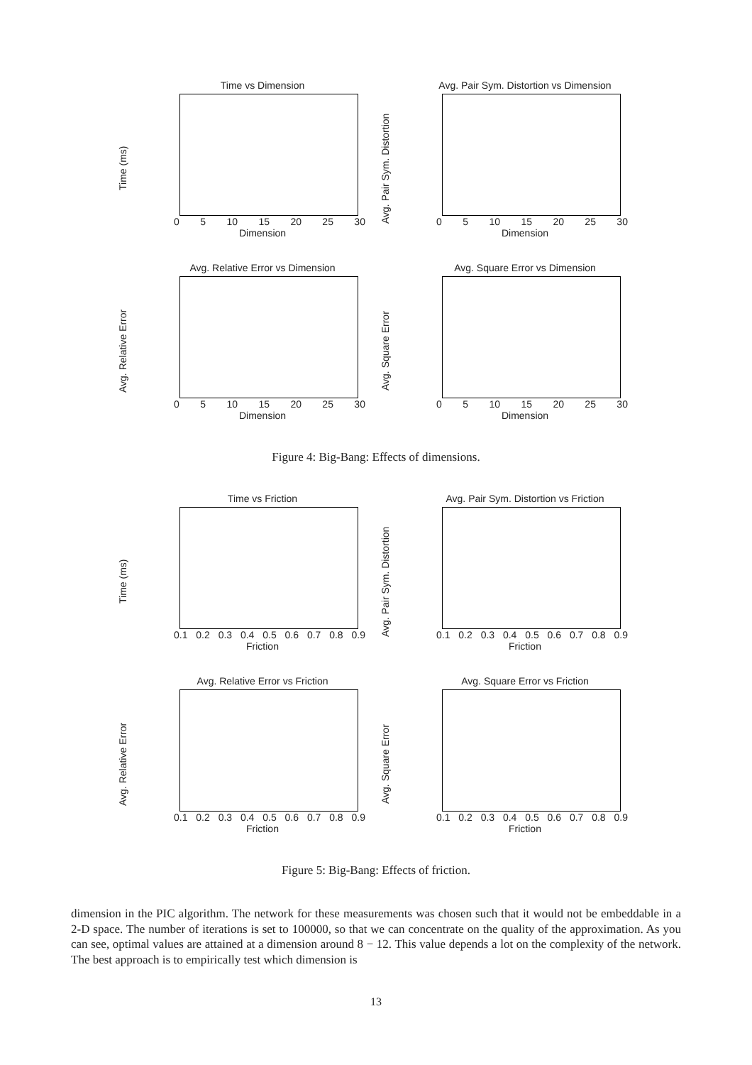Time vs Dimension
Time (ms)
0 5 10 15 20 25 30
Dimension
Avg. Pair Sym. Distortion vs Dimension
Avg. Pair Sym. Distortion
0 5 10 15 20 25 30
Dimension
Avg. Relative Error vs Dimension
Avg. Relative Error
0 5 10 15 20 25 30
Dimension
Avg. Square Error vs Dimension
Avg. Square Error
0 5 10 15 20 25 30
Dimension
Figure 4: Big-Bang: Effects of dimensions.
Time vs Friction
Time (ms)
0.1 0.2 0.3 0.4 0.5 0.6 0.7 0.8 0.9
Friction
Avg. Pair Sym. Distortion vs Friction
Avg. Pair Sym. Distortion
0.1 0.2 0.3 0.4 0.5 0.6 0.7 0.8 0.9
Friction
Avg. Relative Error vs Friction
Avg. Relative Error
0.1 0.2 0.3 0.4 0.5 0.6 0.7 0.8 0.9
Friction
Avg. Square Error vs Friction
Avg. Square Error
0.1 0.2 0.3 0.4 0.5 0.6 0.7 0.8 0.9
Friction
Figure 5: Big-Bang: Effects of friction.
dimension in the PIC algorithm. The network for these measurements was chosen such that it would not be embeddable in a 2-D space. The number of iterations is set to 100000, so that we can concentrate on the quality of the approximation. As you can see, optimal values are attained at a dimension around 8 − 12. This value depends a lot on the complexity of the network. The best approach is to empirically test which dimension is
13